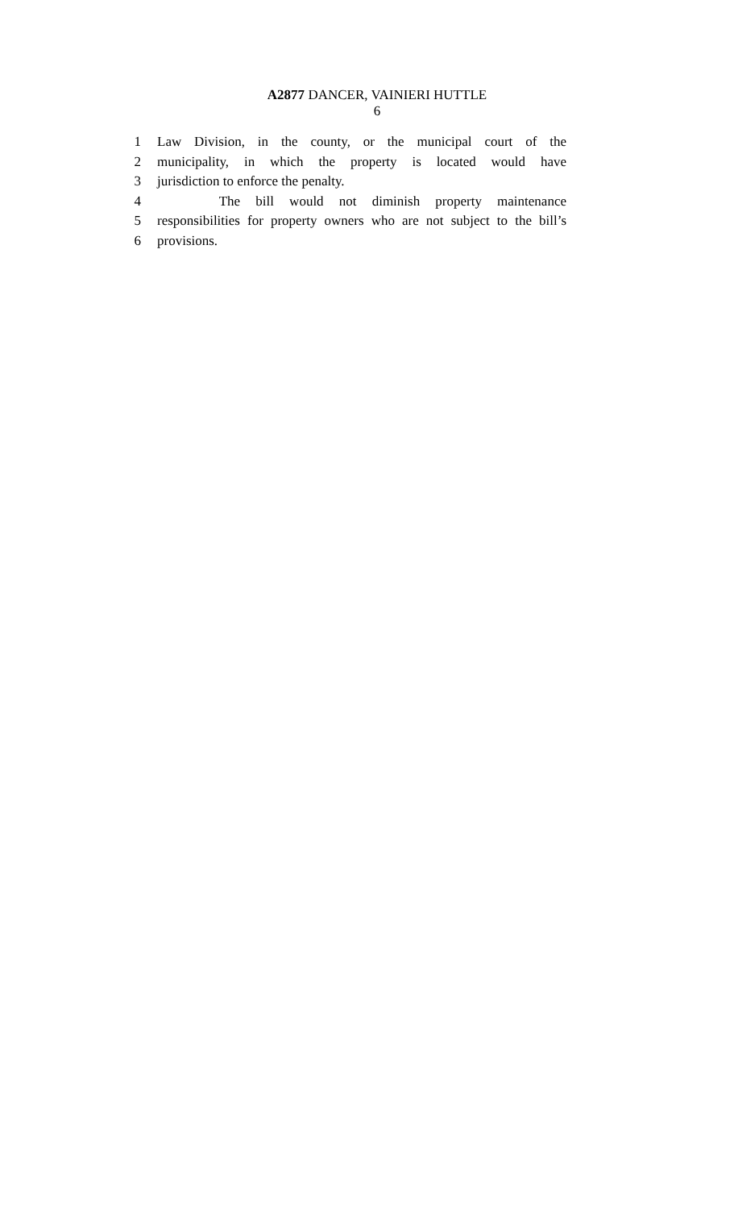A2877 DANCER, VAINIERI HUTTLE
6
1 Law Division, in the county, or the municipal court of the
2 municipality, in which the property is located would have
3 jurisdiction to enforce the penalty.
4 The bill would not diminish property maintenance
5 responsibilities for property owners who are not subject to the bill’s
6 provisions.